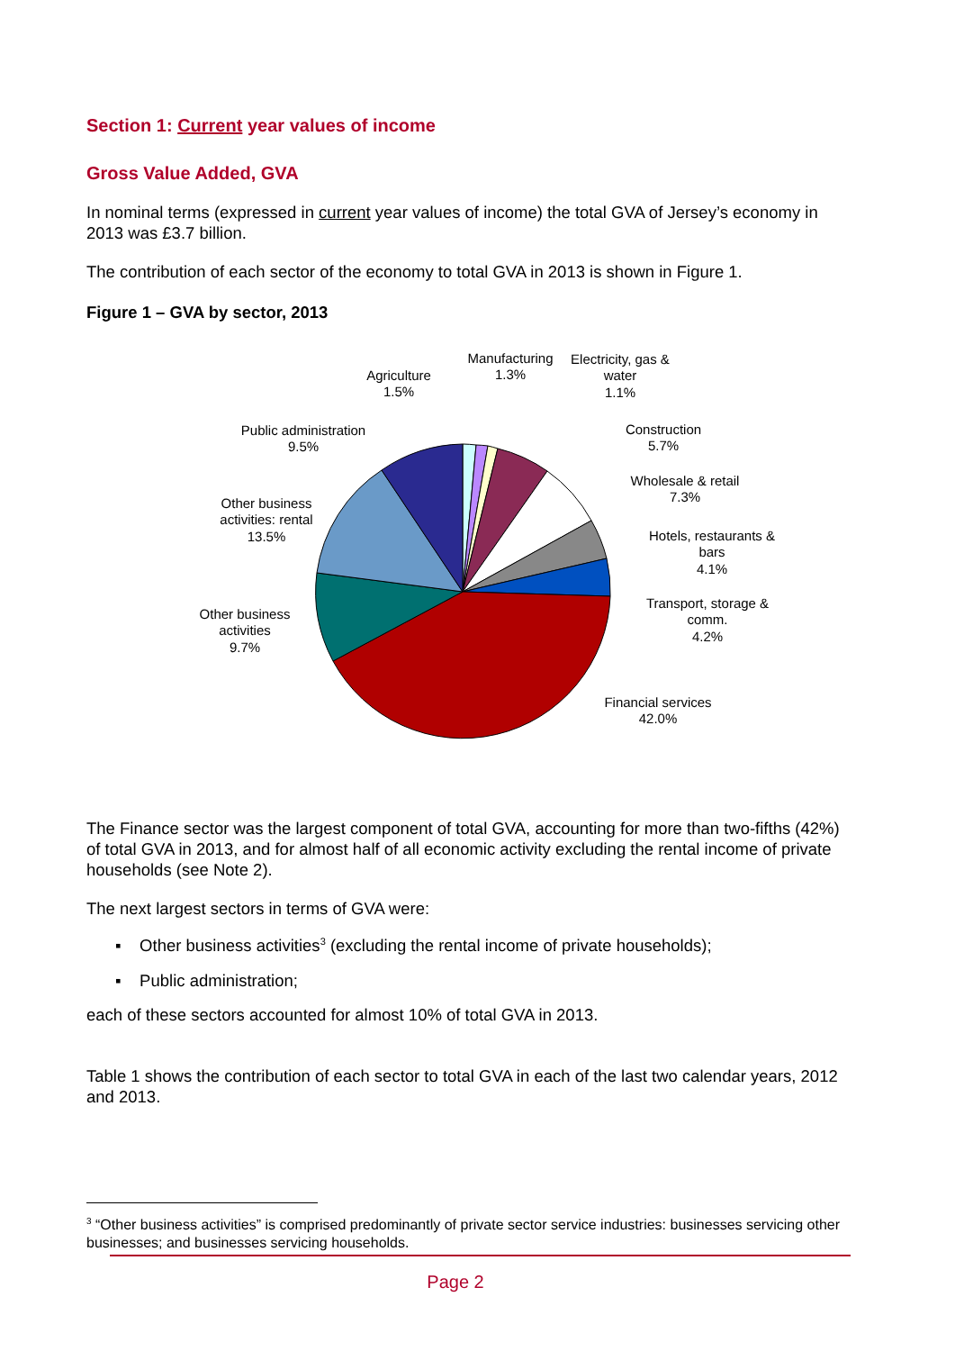Section 1: Current year values of income
Gross Value Added, GVA
In nominal terms (expressed in current year values of income) the total GVA of Jersey’s economy in 2013 was £3.7 billion.
The contribution of each sector of the economy to total GVA in 2013 is shown in Figure 1.
Figure 1 – GVA by sector, 2013
Agriculture
1.5%
Manufacturing
1.3%
Electricity, gas &
water
1.1%
Construction
5.7%
Wholesale & retail
7.3%
Hotels, restaurants &
bars
4.1%
Transport, storage &
comm.
4.2%
Financial services
42.0%
Public administration
9.5%
Other business
activities: rental
13.5%
Other business
activities
9.7%
The Finance sector was the largest component of total GVA, accounting for more than two-fifths (42%) of total GVA in 2013, and for almost half of all economic activity excluding the rental income of private households (see Note 2).
The next largest sectors in terms of GVA were:
▪ Other business activities<sup>3</sup> (excluding the rental income of private households);
▪ Public administration;
each of these sectors accounted for almost 10% of total GVA in 2013.
Table 1 shows the contribution of each sector to total GVA in each of the last two calendar years, 2012 and 2013.
<sup>3</sup> “Other business activities” is comprised predominantly of private sector service industries: businesses servicing other businesses; and businesses servicing households.
Page 2